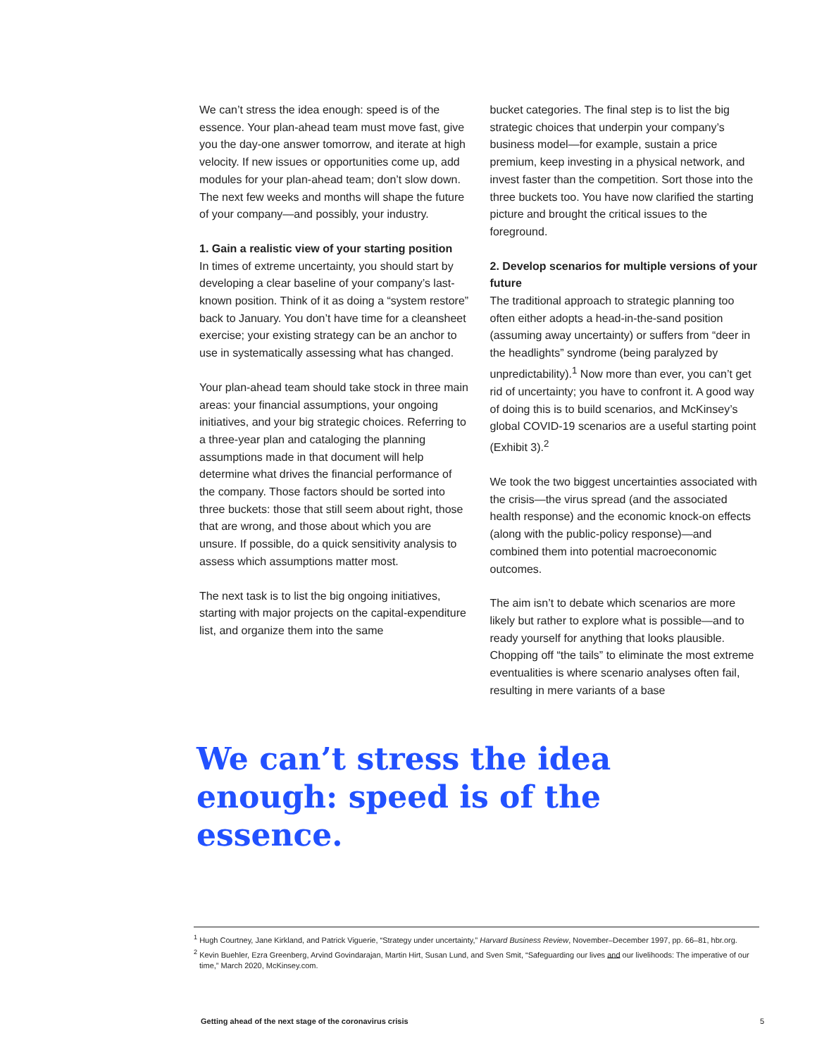We can’t stress the idea enough: speed is of the essence. Your plan-ahead team must move fast, give you the day-one answer tomorrow, and iterate at high velocity. If new issues or opportunities come up, add modules for your plan-ahead team; don’t slow down. The next few weeks and months will shape the future of your company—and possibly, your industry.
1. Gain a realistic view of your starting position
In times of extreme uncertainty, you should start by developing a clear baseline of your company’s last-known position. Think of it as doing a “system restore” back to January. You don’t have time for a cleansheet exercise; your existing strategy can be an anchor to use in systematically assessing what has changed.
Your plan-ahead team should take stock in three main areas: your financial assumptions, your ongoing initiatives, and your big strategic choices. Referring to a three-year plan and cataloging the planning assumptions made in that document will help determine what drives the financial performance of the company. Those factors should be sorted into three buckets: those that still seem about right, those that are wrong, and those about which you are unsure. If possible, do a quick sensitivity analysis to assess which assumptions matter most.
The next task is to list the big ongoing initiatives, starting with major projects on the capital-expenditure list, and organize them into the same
bucket categories. The final step is to list the big strategic choices that underpin your company’s business model—for example, sustain a price premium, keep investing in a physical network, and invest faster than the competition. Sort those into the three buckets too. You have now clarified the starting picture and brought the critical issues to the foreground.
2. Develop scenarios for multiple versions of your future
The traditional approach to strategic planning too often either adopts a head-in-the-sand position (assuming away uncertainty) or suffers from “deer in the headlights” syndrome (being paralyzed by unpredictability).<sup>1</sup> Now more than ever, you can’t get rid of uncertainty; you have to confront it. A good way of doing this is to build scenarios, and McKinsey’s global COVID-19 scenarios are a useful starting point (Exhibit 3).<sup>2</sup>
We took the two biggest uncertainties associated with the crisis—the virus spread (and the associated health response) and the economic knock-on effects (along with the public-policy response)—and combined them into potential macroeconomic outcomes.
The aim isn’t to debate which scenarios are more likely but rather to explore what is possible—and to ready yourself for anything that looks plausible. Chopping off “the tails” to eliminate the most extreme eventualities is where scenario analyses often fail, resulting in mere variants of a base
We can’t stress the idea enough: speed is of the essence.
<sup>1</sup> Hugh Courtney, Jane Kirkland, and Patrick Viguerie, “Strategy under uncertainty,” Harvard Business Review, November–December 1997, pp. 66–81, hbr.org.
<sup>2</sup> Kevin Buehler, Ezra Greenberg, Arvind Govindarajan, Martin Hirt, Susan Lund, and Sven Smit, “Safeguarding our lives and our livelihoods: The imperative of our time,” March 2020, McKinsey.com.
Getting ahead of the next stage of the coronavirus crisis 5